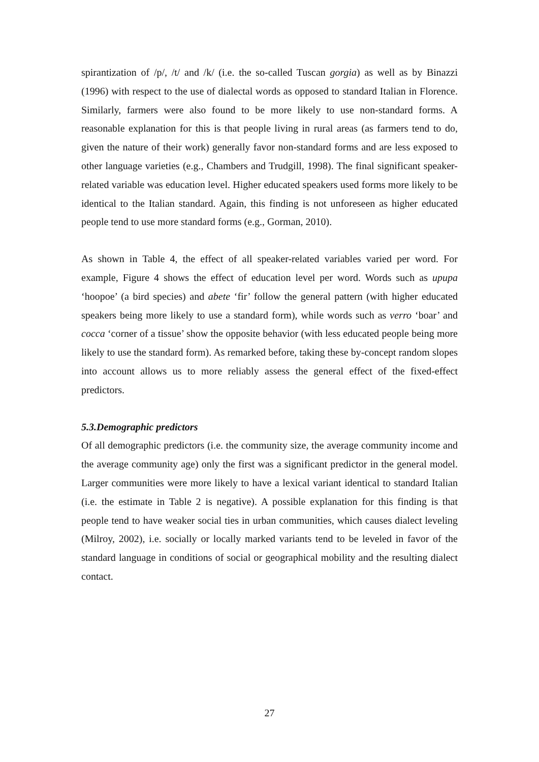spirantization of /p/, /t/ and /k/ (i.e. the so-called Tuscan gorgia) as well as by Binazzi (1996) with respect to the use of dialectal words as opposed to standard Italian in Florence. Similarly, farmers were also found to be more likely to use non-standard forms. A reasonable explanation for this is that people living in rural areas (as farmers tend to do, given the nature of their work) generally favor non-standard forms and are less exposed to other language varieties (e.g., Chambers and Trudgill, 1998). The final significant speaker-related variable was education level. Higher educated speakers used forms more likely to be identical to the Italian standard. Again, this finding is not unforeseen as higher educated people tend to use more standard forms (e.g., Gorman, 2010).
As shown in Table 4, the effect of all speaker-related variables varied per word. For example, Figure 4 shows the effect of education level per word. Words such as upupa ‘hoopoe’ (a bird species) and abete ‘fir’ follow the general pattern (with higher educated speakers being more likely to use a standard form), while words such as verro ‘boar’ and cocca ‘corner of a tissue’ show the opposite behavior (with less educated people being more likely to use the standard form). As remarked before, taking these by-concept random slopes into account allows us to more reliably assess the general effect of the fixed-effect predictors.
5.3.Demographic predictors
Of all demographic predictors (i.e. the community size, the average community income and the average community age) only the first was a significant predictor in the general model. Larger communities were more likely to have a lexical variant identical to standard Italian (i.e. the estimate in Table 2 is negative). A possible explanation for this finding is that people tend to have weaker social ties in urban communities, which causes dialect leveling (Milroy, 2002), i.e. socially or locally marked variants tend to be leveled in favor of the standard language in conditions of social or geographical mobility and the resulting dialect contact.
27